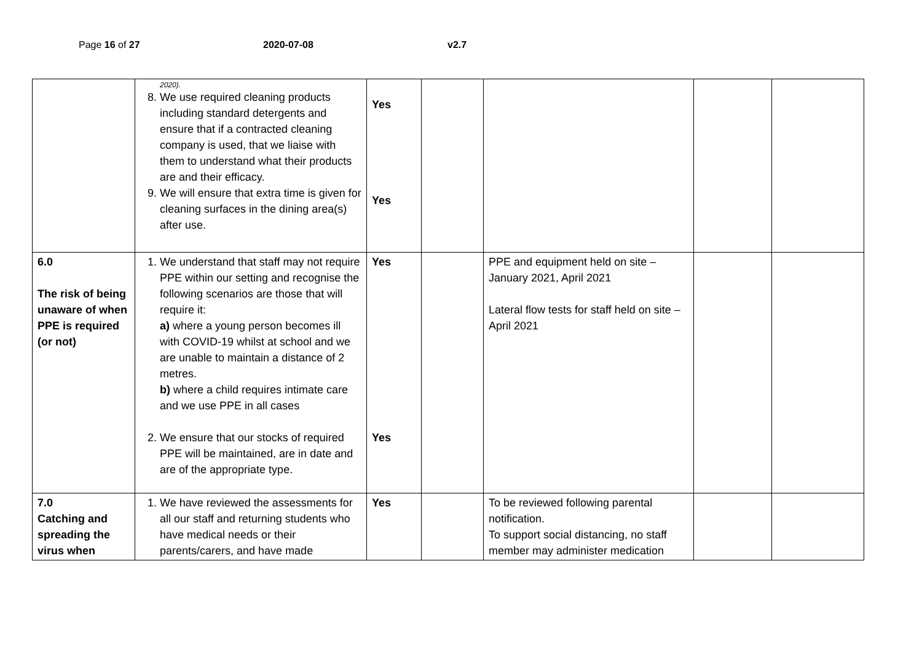Page 16 of 27 2020-07-08 v2.7
| | 2020). 8. We use required cleaning products including standard detergents and ensure that if a contracted cleaning company is used, that we liaise with them to understand what their products are and their efficacy. 9. We will ensure that extra time is given for cleaning surfaces in the dining area(s) after use. | Yes Yes | | | | |
| 6.0 The risk of being unaware of when PPE is required (or not) | 1. We understand that staff may not require PPE within our setting and recognise the following scenarios are those that will require it: a) where a young person becomes ill with COVID-19 whilst at school and we are unable to maintain a distance of 2 metres. b) where a child requires intimate care and we use PPE in all cases 2. We ensure that our stocks of required PPE will be maintained, are in date and are of the appropriate type. | Yes Yes | | PPE and equipment held on site – January 2021, April 2021 Lateral flow tests for staff held on site – April 2021 | | |
| 7.0 Catching and spreading the virus when | 1. We have reviewed the assessments for all our staff and returning students who have medical needs or their parents/carers, and have made | Yes | | To be reviewed following parental notification. To support social distancing, no staff member may administer medication | | |